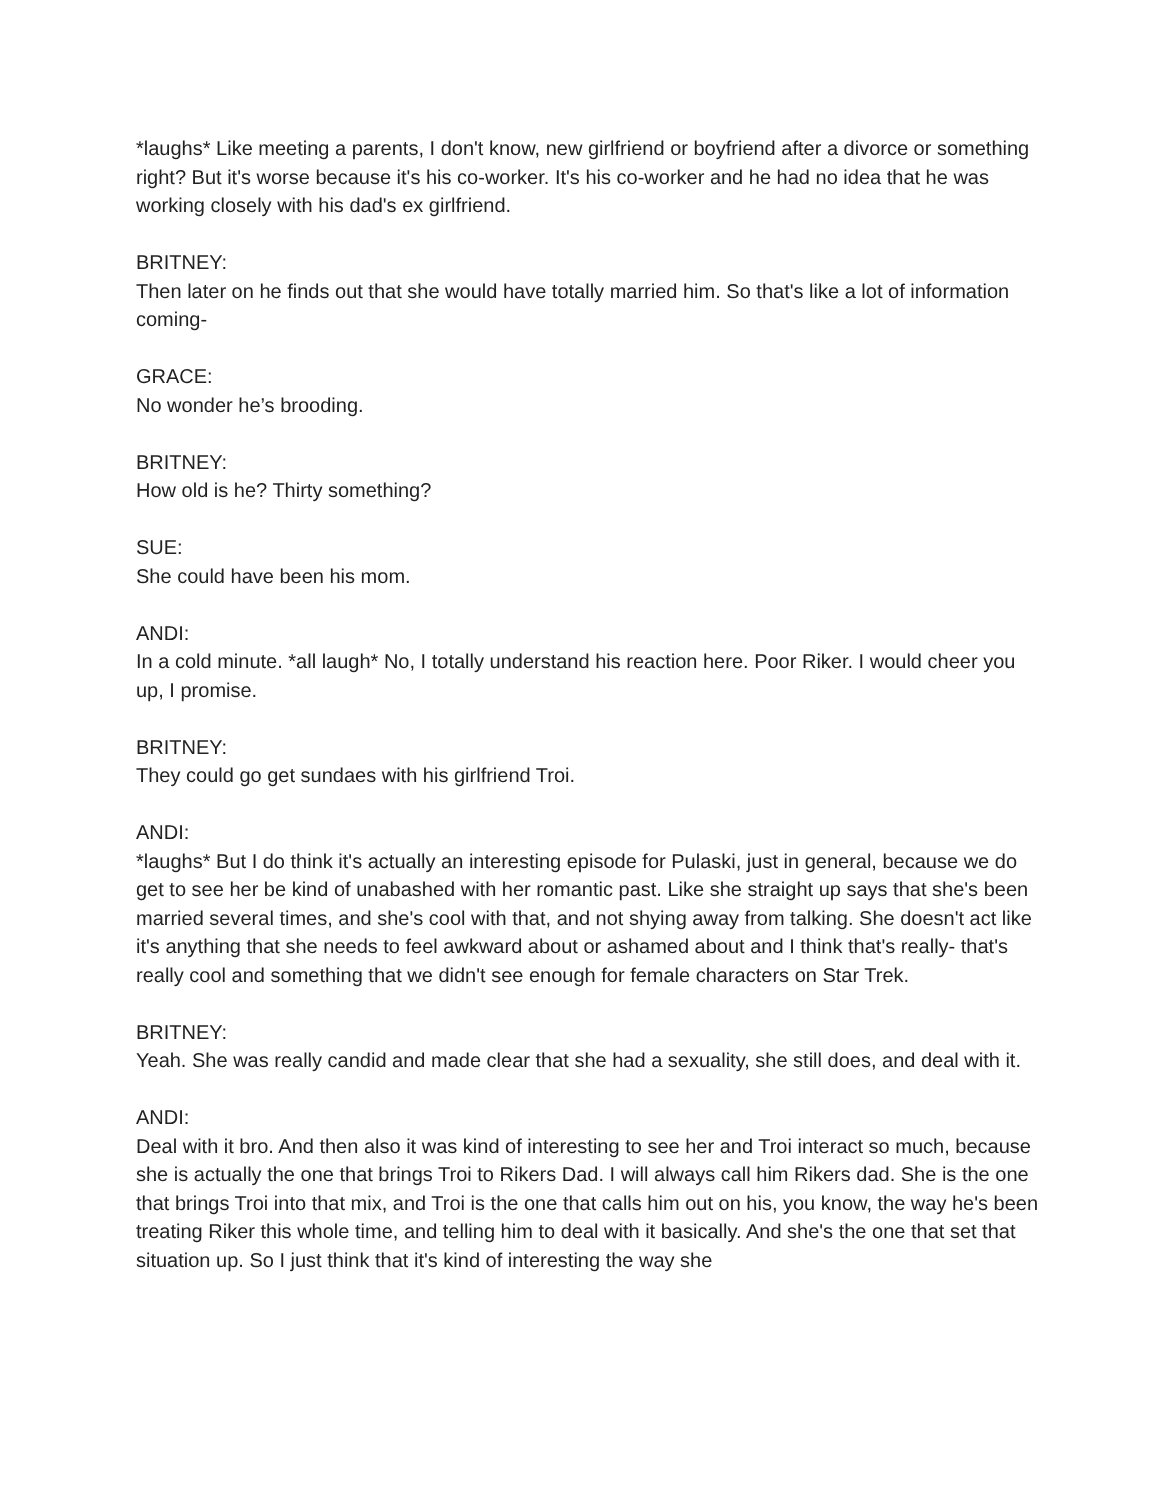*laughs* Like meeting a parents, I don't know, new girlfriend or boyfriend after a divorce or something right? But it's worse because it's his co-worker. It's his co-worker and he had no idea that he was working closely with his dad's ex girlfriend.
BRITNEY:
Then later on he finds out that she would have totally married him. So that's like a lot of information coming-
GRACE:
No wonder he’s brooding.
BRITNEY:
How old is he? Thirty something?
SUE:
She could have been his mom.
ANDI:
In a cold minute. *all laugh* No, I totally understand his reaction here. Poor Riker. I would cheer you up, I promise.
BRITNEY:
They could go get sundaes with his girlfriend Troi.
ANDI:
*laughs* But I do think it's actually an interesting episode for Pulaski, just in general, because we do get to see her be kind of unabashed with her romantic past. Like she straight up says that she's been married several times, and she's cool with that, and not shying away from talking. She doesn't act like it's anything that she needs to feel awkward about or ashamed about and I think that's really- that's really cool and something that we didn't see enough for female characters on Star Trek.
BRITNEY:
Yeah. She was really candid and made clear that she had a sexuality, she still does, and deal with it.
ANDI:
Deal with it bro. And then also it was kind of interesting to see her and Troi interact so much, because she is actually the one that brings Troi to Rikers Dad. I will always call him Rikers dad. She is the one that brings Troi into that mix, and Troi is the one that calls him out on his, you know, the way he's been treating Riker this whole time, and telling him to deal with it basically. And she's the one that set that situation up. So I just think that it's kind of interesting the way she